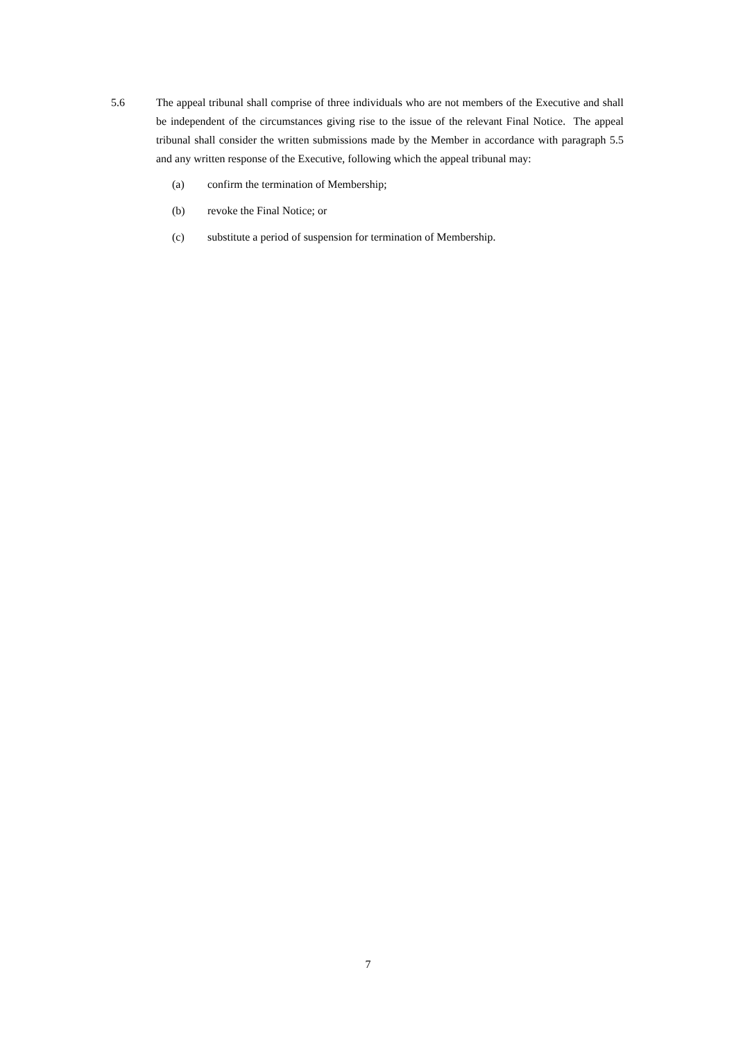5.6 The appeal tribunal shall comprise of three individuals who are not members of the Executive and shall be independent of the circumstances giving rise to the issue of the relevant Final Notice. The appeal tribunal shall consider the written submissions made by the Member in accordance with paragraph 5.5 and any written response of the Executive, following which the appeal tribunal may:
(a) confirm the termination of Membership;
(b) revoke the Final Notice; or
(c) substitute a period of suspension for termination of Membership.
7